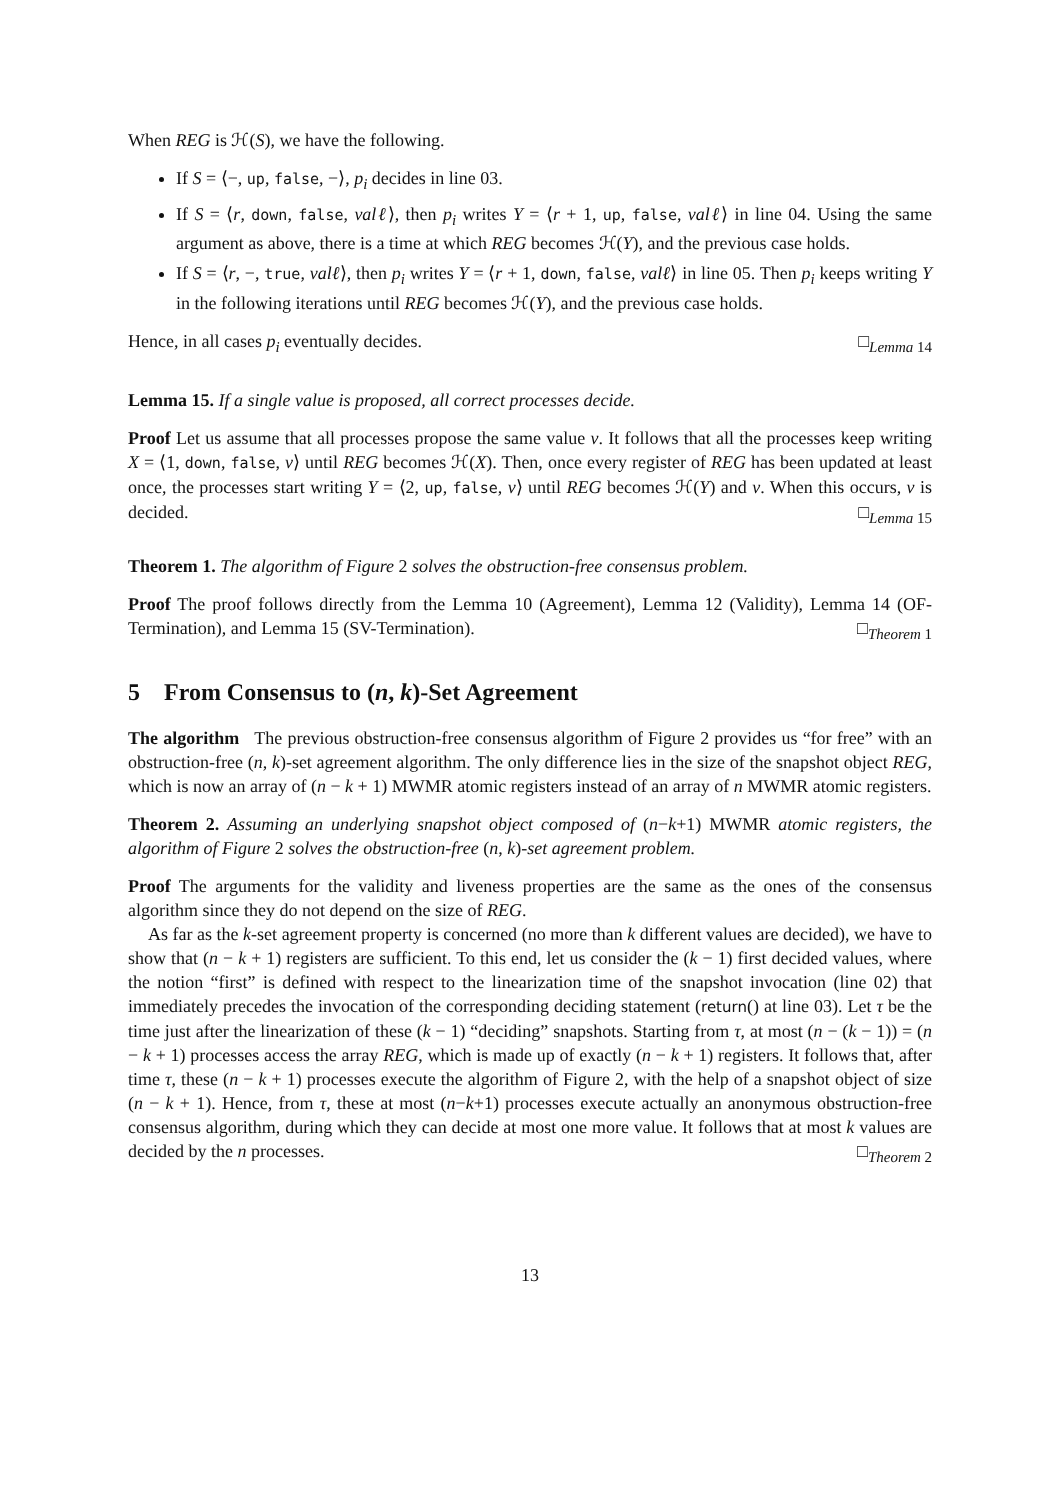When REG is ℋ(S), we have the following.
If S = ⟨−, up, false, −⟩, p<sub>i</sub> decides in line 03.
If S = ⟨r, down, false, valℓ⟩, then p<sub>i</sub> writes Y = ⟨r + 1, up, false, valℓ⟩ in line 04. Using the same argument as above, there is a time at which REG becomes ℋ(Y), and the previous case holds.
If S = ⟨r, −, true, valℓ⟩, then p<sub>i</sub> writes Y = ⟨r + 1, down, false, valℓ⟩ in line 05. Then p<sub>i</sub> keeps writing Y in the following iterations until REG becomes ℋ(Y), and the previous case holds.
Hence, in all cases p<sub>i</sub> eventually decides. □<sub>Lemma 14</sub>
Lemma 15. If a single value is proposed, all correct processes decide.
Proof Let us assume that all processes propose the same value v. It follows that all the processes keep writing X = ⟨1, down, false, v⟩ until REG becomes ℋ(X). Then, once every register of REG has been updated at least once, the processes start writing Y = ⟨2, up, false, v⟩ until REG becomes ℋ(Y) and v. When this occurs, v is decided. □<sub>Lemma 15</sub>
Theorem 1. The algorithm of Figure 2 solves the obstruction-free consensus problem.
Proof The proof follows directly from the Lemma 10 (Agreement), Lemma 12 (Validity), Lemma 14 (OF-Termination), and Lemma 15 (SV-Termination). □<sub>Theorem 1</sub>
5 From Consensus to (n, k)-Set Agreement
The algorithm The previous obstruction-free consensus algorithm of Figure 2 provides us “for free” with an obstruction-free (n, k)-set agreement algorithm. The only difference lies in the size of the snapshot object REG, which is now an array of (n − k + 1) MWMR atomic registers instead of an array of n MWMR atomic registers.
Theorem 2. Assuming an underlying snapshot object composed of (n−k+1) MWMR atomic registers, the algorithm of Figure 2 solves the obstruction-free (n, k)-set agreement problem.
Proof The arguments for the validity and liveness properties are the same as the ones of the consensus algorithm since they do not depend on the size of REG.
As far as the k-set agreement property is concerned (no more than k different values are decided), we have to show that (n − k + 1) registers are sufficient. To this end, let us consider the (k − 1) first decided values, where the notion “first” is defined with respect to the linearization time of the snapshot invocation (line 02) that immediately precedes the invocation of the corresponding deciding statement (return() at line 03). Let τ be the time just after the linearization of these (k − 1) “deciding” snapshots. Starting from τ, at most (n − (k − 1)) = (n − k + 1) processes access the array REG, which is made up of exactly (n − k + 1) registers. It follows that, after time τ, these (n − k + 1) processes execute the algorithm of Figure 2, with the help of a snapshot object of size (n − k + 1). Hence, from τ, these at most (n−k+1) processes execute actually an anonymous obstruction-free consensus algorithm, during which they can decide at most one more value. It follows that at most k values are decided by the n processes. □<sub>Theorem 2</sub>
13